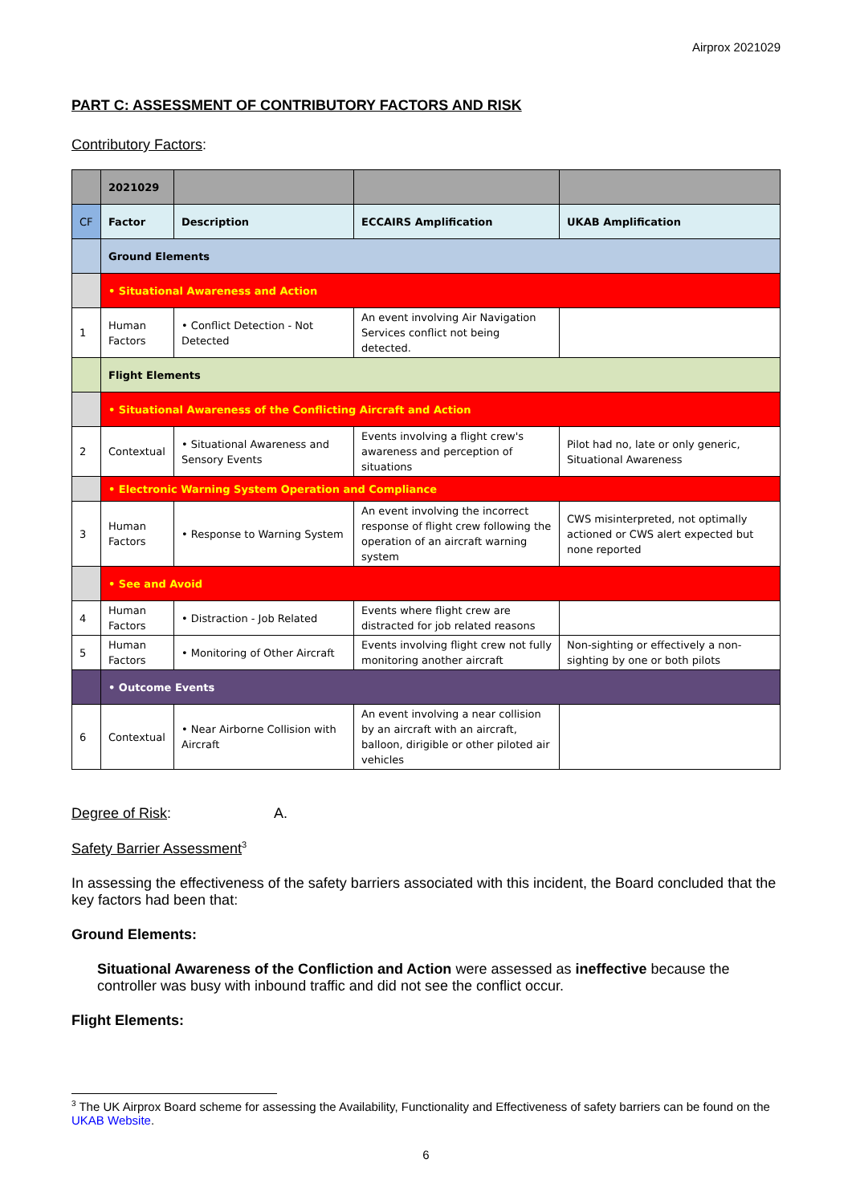Airprox 2021029
PART C: ASSESSMENT OF CONTRIBUTORY FACTORS AND RISK
Contributory Factors:
| | 2021029 | | | |
| CF | Factor | Description | ECCAIRS Amplification | UKAB Amplification |
| | Ground Elements | | | |
| | • Situational Awareness and Action | | | |
| 1 | Human Factors | • Conflict Detection - Not Detected | An event involving Air Navigation Services conflict not being detected. | |
| | Flight Elements | | | |
| | • Situational Awareness of the Conflicting Aircraft and Action | | | |
| 2 | Contextual | • Situational Awareness and Sensory Events | Events involving a flight crew's awareness and perception of situations | Pilot had no, late or only generic, Situational Awareness |
| | • Electronic Warning System Operation and Compliance | | | |
| 3 | Human Factors | • Response to Warning System | An event involving the incorrect response of flight crew following the operation of an aircraft warning system | CWS misinterpreted, not optimally actioned or CWS alert expected but none reported |
| | • See and Avoid | | | |
| 4 | Human Factors | • Distraction - Job Related | Events where flight crew are distracted for job related reasons | |
| 5 | Human Factors | • Monitoring of Other Aircraft | Events involving flight crew not fully monitoring another aircraft | Non-sighting or effectively a non-sighting by one or both pilots |
| | • Outcome Events | | | |
| 6 | Contextual | • Near Airborne Collision with Aircraft | An event involving a near collision by an aircraft with an aircraft, balloon, dirigible or other piloted air vehicles | |
Degree of Risk: A.
Safety Barrier Assessment<sup>3</sup>
In assessing the effectiveness of the safety barriers associated with this incident, the Board concluded that the key factors had been that:
Ground Elements:
Situational Awareness of the Confliction and Action were assessed as ineffective because the controller was busy with inbound traffic and did not see the conflict occur.
Flight Elements:
<sup>3</sup> The UK Airprox Board scheme for assessing the Availability, Functionality and Effectiveness of safety barriers can be found on the UKAB Website.
6